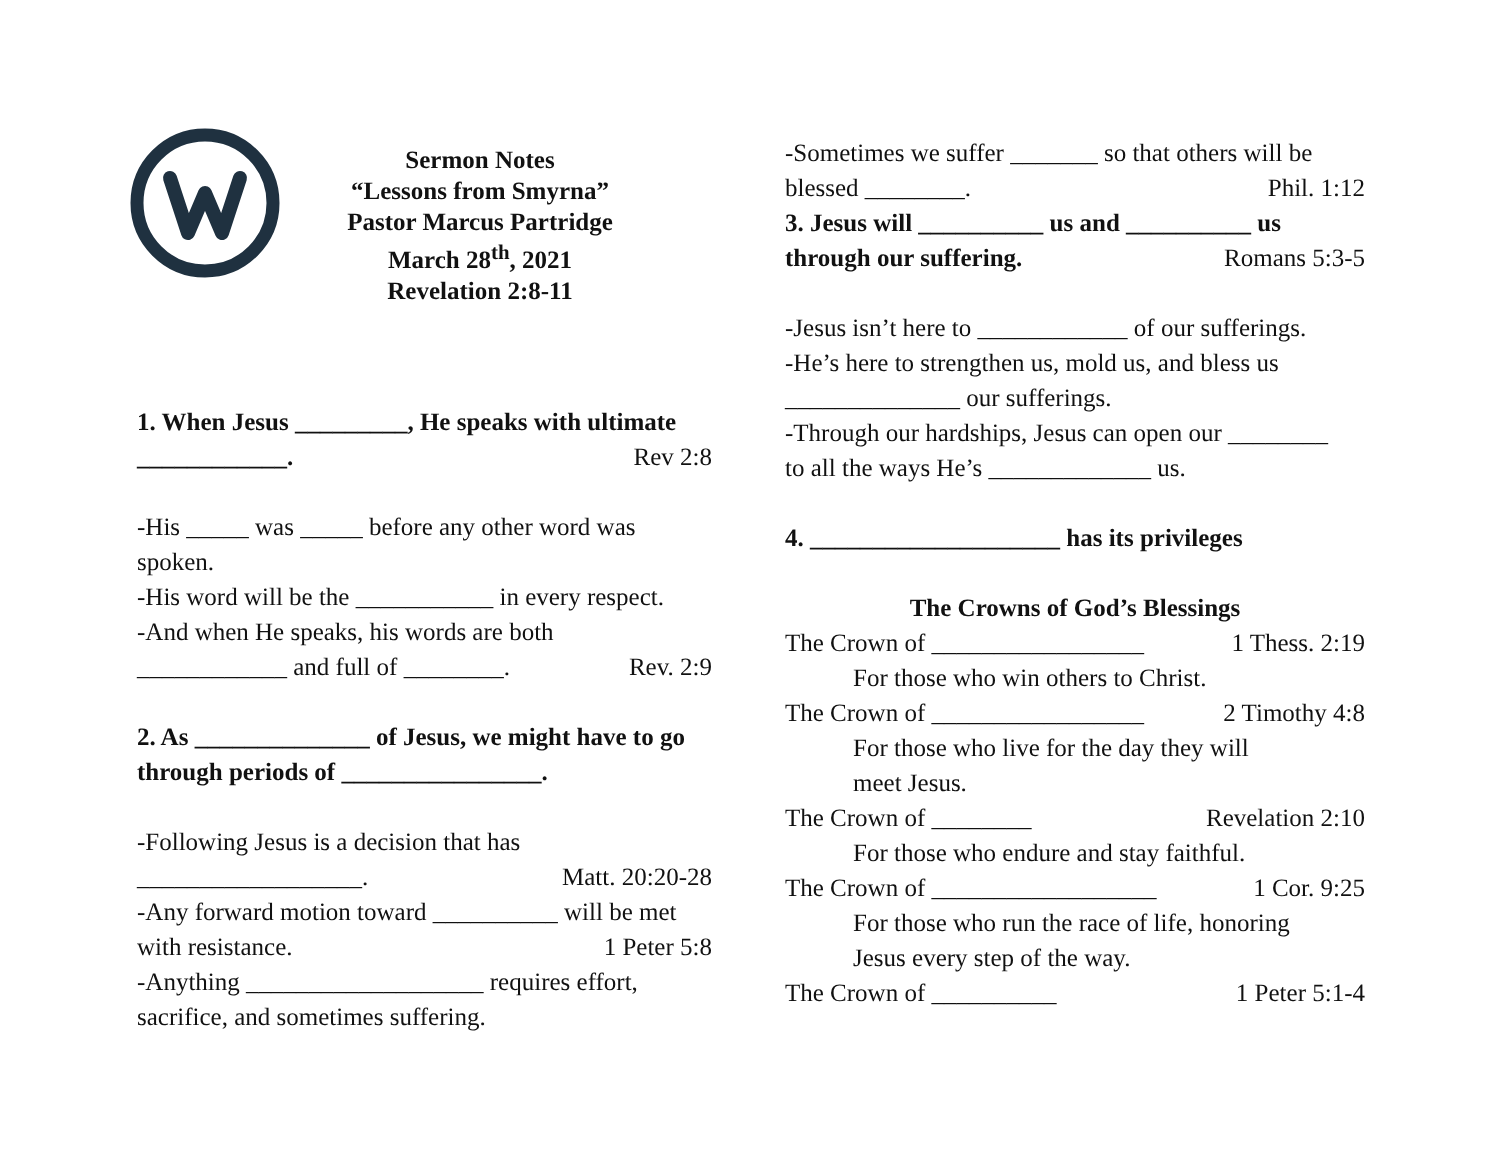Sermon Notes
“Lessons from Smyrna”
Pastor Marcus Partridge
March 28<sup>th</sup>, 2021
Revelation 2:8-11
1. When Jesus _________, He speaks with ultimate
____________. Rev 2:8
-His _____ was _____ before any other word was spoken.
-His word will be the ___________ in every respect.
-And when He speaks, his words are both
____________ and full of ________. Rev. 2:9
2. As ______________ of Jesus, we might have to go through periods of ________________.
-Following Jesus is a decision that has
__________________. Matt. 20:20-28
-Any forward motion toward __________ will be met
with resistance. 1 Peter 5:8
-Anything ___________________ requires effort, sacrifice, and sometimes suffering.
-Sometimes we suffer _______ so that others will be
blessed ________. Phil. 1:12
3. Jesus will __________ us and __________ us
through our suffering. Romans 5:3-5
-Jesus isn’t here to ____________ of our sufferings.
-He’s here to strengthen us, mold us, and bless us
______________ our sufferings.
-Through our hardships, Jesus can open our ________
to all the ways He’s _____________ us.
4. ____________________ has its privileges
The Crowns of God’s Blessings
The Crown of _________________ 1 Thess. 2:19
For those who win others to Christ.
The Crown of _________________ 2 Timothy 4:8
For those who live for the day they will
meet Jesus.
The Crown of ________ Revelation 2:10
For those who endure and stay faithful.
The Crown of __________________ 1 Cor. 9:25
For those who run the race of life, honoring
Jesus every step of the way.
The Crown of __________ 1 Peter 5:1-4